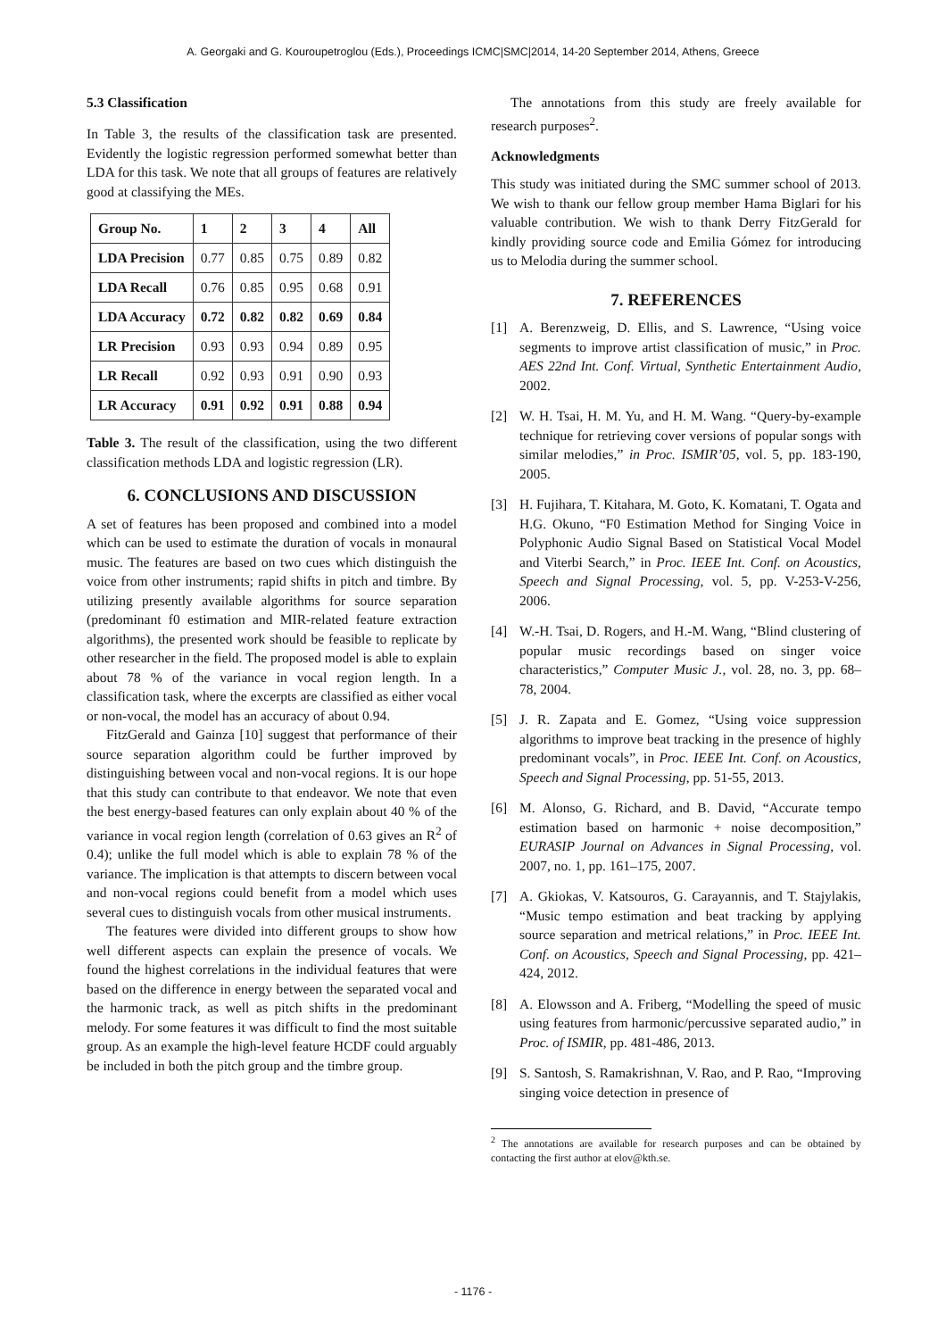A. Georgaki and G. Kouroupetroglou (Eds.), Proceedings ICMC|SMC|2014, 14-20 September 2014, Athens, Greece
5.3 Classification
In Table 3, the results of the classification task are presented. Evidently the logistic regression performed somewhat better than LDA for this task. We note that all groups of features are relatively good at classifying the MEs.
| Group No. | 1 | 2 | 3 | 4 | All |
| --- | --- | --- | --- | --- | --- |
| LDA Precision | 0.77 | 0.85 | 0.75 | 0.89 | 0.82 |
| LDA Recall | 0.76 | 0.85 | 0.95 | 0.68 | 0.91 |
| LDA Accuracy | 0.72 | 0.82 | 0.82 | 0.69 | 0.84 |
| LR Precision | 0.93 | 0.93 | 0.94 | 0.89 | 0.95 |
| LR Recall | 0.92 | 0.93 | 0.91 | 0.90 | 0.93 |
| LR Accuracy | 0.91 | 0.92 | 0.91 | 0.88 | 0.94 |
Table 3. The result of the classification, using the two different classification methods LDA and logistic regression (LR).
6. CONCLUSIONS AND DISCUSSION
A set of features has been proposed and combined into a model which can be used to estimate the duration of vocals in monaural music. The features are based on two cues which distinguish the voice from other instruments; rapid shifts in pitch and timbre. By utilizing presently available algorithms for source separation (predominant f0 estimation and MIR-related feature extraction algorithms), the presented work should be feasible to replicate by other researcher in the field. The proposed model is able to explain about 78 % of the variance in vocal region length. In a classification task, where the excerpts are classified as either vocal or non-vocal, the model has an accuracy of about 0.94.
FitzGerald and Gainza [10] suggest that performance of their source separation algorithm could be further improved by distinguishing between vocal and non-vocal regions. It is our hope that this study can contribute to that endeavor. We note that even the best energy-based features can only explain about 40 % of the variance in vocal region length (correlation of 0.63 gives an R<sup>2</sup> of 0.4); unlike the full model which is able to explain 78 % of the variance. The implication is that attempts to discern between vocal and non-vocal regions could benefit from a model which uses several cues to distinguish vocals from other musical instruments.
The features were divided into different groups to show how well different aspects can explain the presence of vocals. We found the highest correlations in the individual features that were based on the difference in energy between the separated vocal and the harmonic track, as well as pitch shifts in the predominant melody. For some features it was difficult to find the most suitable group. As an example the high-level feature HCDF could arguably be included in both the pitch group and the timbre group.
The annotations from this study are freely available for research purposes<sup>2</sup>.
Acknowledgments
This study was initiated during the SMC summer school of 2013. We wish to thank our fellow group member Hama Biglari for his valuable contribution. We wish to thank Derry FitzGerald for kindly providing source code and Emilia Gómez for introducing us to Melodia during the summer school.
7. REFERENCES
[1] A. Berenzweig, D. Ellis, and S. Lawrence, “Using voice segments to improve artist classification of music,” in Proc. AES 22nd Int. Conf. Virtual, Synthetic Entertainment Audio, 2002.
[2] W. H. Tsai, H. M. Yu, and H. M. Wang. “Query-by-example technique for retrieving cover versions of popular songs with similar melodies,” in Proc. ISMIR’05, vol. 5, pp. 183-190, 2005.
[3] H. Fujihara, T. Kitahara, M. Goto, K. Komatani, T. Ogata and H.G. Okuno, “F0 Estimation Method for Singing Voice in Polyphonic Audio Signal Based on Statistical Vocal Model and Viterbi Search,” in Proc. IEEE Int. Conf. on Acoustics, Speech and Signal Processing, vol. 5, pp. V-253-V-256, 2006.
[4] W.-H. Tsai, D. Rogers, and H.-M. Wang, “Blind clustering of popular music recordings based on singer voice characteristics,” Computer Music J., vol. 28, no. 3, pp. 68–78, 2004.
[5] J. R. Zapata and E. Gomez, “Using voice suppression algorithms to improve beat tracking in the presence of highly predominant vocals”, in Proc. IEEE Int. Conf. on Acoustics, Speech and Signal Processing, pp. 51-55, 2013.
[6] M. Alonso, G. Richard, and B. David, “Accurate tempo estimation based on harmonic + noise decomposition,” EURASIP Journal on Advances in Signal Processing, vol. 2007, no. 1, pp. 161–175, 2007.
[7] A. Gkiokas, V. Katsouros, G. Carayannis, and T. Stajylakis, “Music tempo estimation and beat tracking by applying source separation and metrical relations,” in Proc. IEEE Int. Conf. on Acoustics, Speech and Signal Processing, pp. 421–424, 2012.
[8] A. Elowsson and A. Friberg, “Modelling the speed of music using features from harmonic/percussive separated audio,” in Proc. of ISMIR, pp. 481-486, 2013.
[9] S. Santosh, S. Ramakrishnan, V. Rao, and P. Rao, “Improving singing voice detection in presence of
<sup>2</sup> The annotations are available for research purposes and can be obtained by contacting the first author at elov@kth.se.
- 1176 -